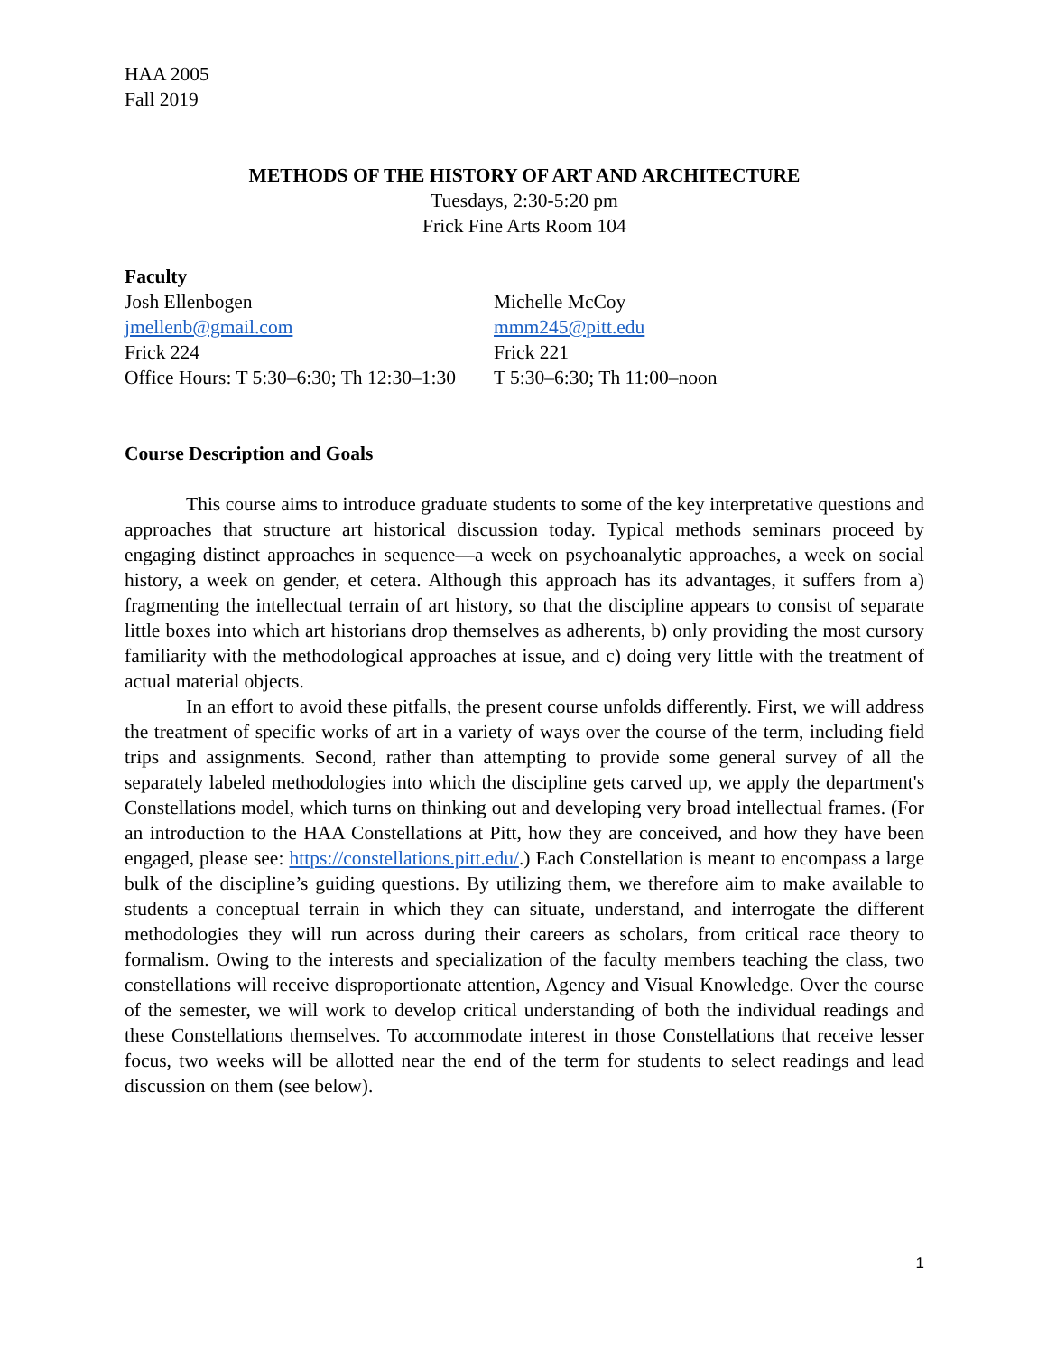HAA 2005
Fall 2019
METHODS OF THE HISTORY OF ART AND ARCHITECTURE
Tuesdays, 2:30-5:20 pm
Frick Fine Arts Room 104
Faculty
| Josh Ellenbogen | Michelle McCoy |
| jmellenb@gmail.com | mmm245@pitt.edu |
| Frick 224 | Frick 221 |
| Office Hours: T 5:30–6:30; Th 12:30–1:30 | T 5:30–6:30; Th 11:00–noon |
Course Description and Goals
This course aims to introduce graduate students to some of the key interpretative questions and approaches that structure art historical discussion today. Typical methods seminars proceed by engaging distinct approaches in sequence—a week on psychoanalytic approaches, a week on social history, a week on gender, et cetera. Although this approach has its advantages, it suffers from a) fragmenting the intellectual terrain of art history, so that the discipline appears to consist of separate little boxes into which art historians drop themselves as adherents, b) only providing the most cursory familiarity with the methodological approaches at issue, and c) doing very little with the treatment of actual material objects.
In an effort to avoid these pitfalls, the present course unfolds differently. First, we will address the treatment of specific works of art in a variety of ways over the course of the term, including field trips and assignments. Second, rather than attempting to provide some general survey of all the separately labeled methodologies into which the discipline gets carved up, we apply the department's Constellations model, which turns on thinking out and developing very broad intellectual frames. (For an introduction to the HAA Constellations at Pitt, how they are conceived, and how they have been engaged, please see: https://constellations.pitt.edu/.) Each Constellation is meant to encompass a large bulk of the discipline’s guiding questions. By utilizing them, we therefore aim to make available to students a conceptual terrain in which they can situate, understand, and interrogate the different methodologies they will run across during their careers as scholars, from critical race theory to formalism. Owing to the interests and specialization of the faculty members teaching the class, two constellations will receive disproportionate attention, Agency and Visual Knowledge. Over the course of the semester, we will work to develop critical understanding of both the individual readings and these Constellations themselves. To accommodate interest in those Constellations that receive lesser focus, two weeks will be allotted near the end of the term for students to select readings and lead discussion on them (see below).
1